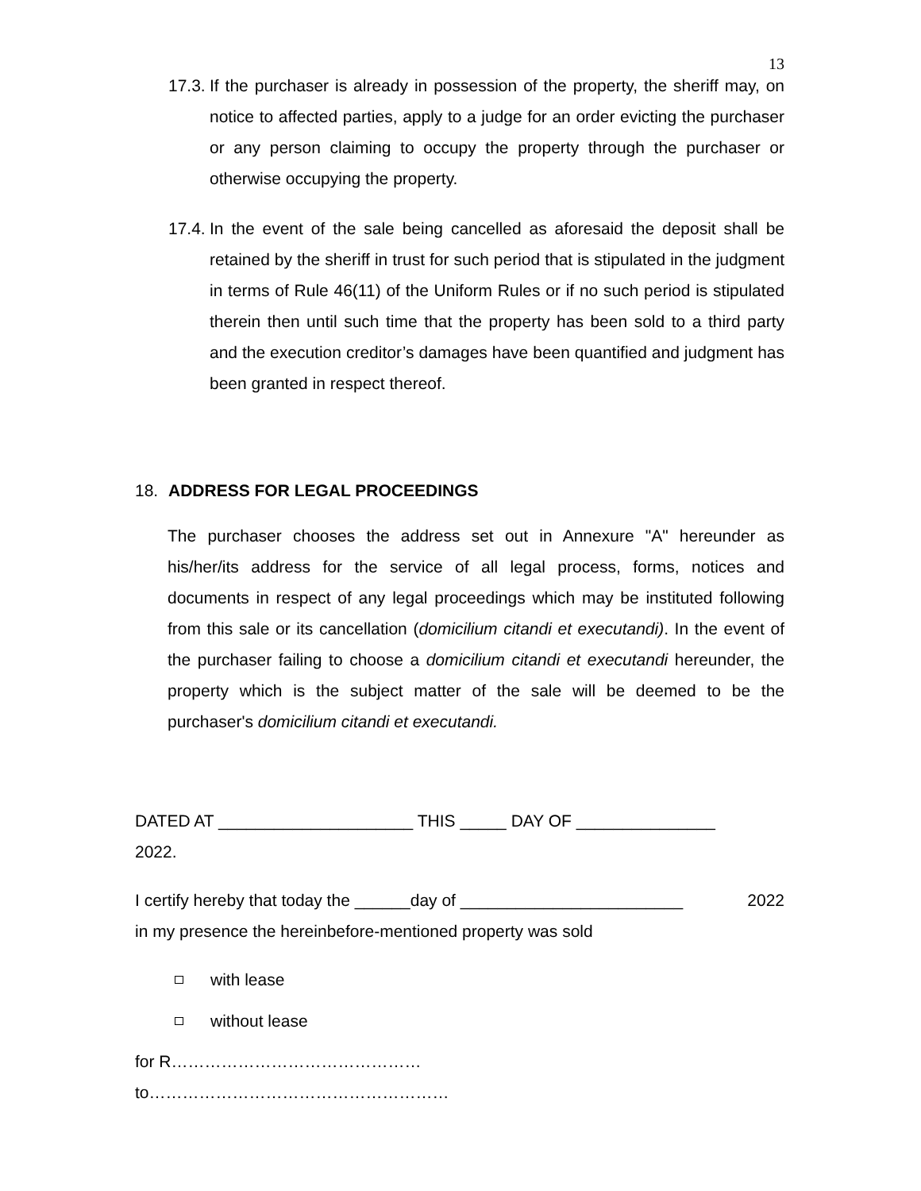13
17.3.
If the purchaser is already in possession of the property, the sheriff may, on notice to affected parties, apply to a judge for an order evicting the purchaser or any person claiming to occupy the property through the purchaser or otherwise occupying the property.
17.4.
In the event of the sale being cancelled as aforesaid the deposit shall be retained by the sheriff in trust for such period that is stipulated in the judgment in terms of Rule 46(11) of the Uniform Rules or if no such period is stipulated therein then until such time that the property has been sold to a third party and the execution creditor’s damages have been quantified and judgment has been granted in respect thereof.
18. ADDRESS FOR LEGAL PROCEEDINGS
The purchaser chooses the address set out in Annexure "A" hereunder as his/her/its address for the service of all legal process, forms, notices and documents in respect of any legal proceedings which may be instituted following from this sale or its cancellation (domicilium citandi et executandi). In the event of the purchaser failing to choose a domicilium citandi et executandi hereunder, the property which is the subject matter of the sale will be deemed to be the purchaser's domicilium citandi et executandi.
DATED AT _____________________ THIS _____ DAY OF _______________
2022.
I certify hereby that today the ______day of ________________________ 2022
in my presence the hereinbefore-mentioned property was sold
with lease
without lease
for R………………………………………
to………………………………………………